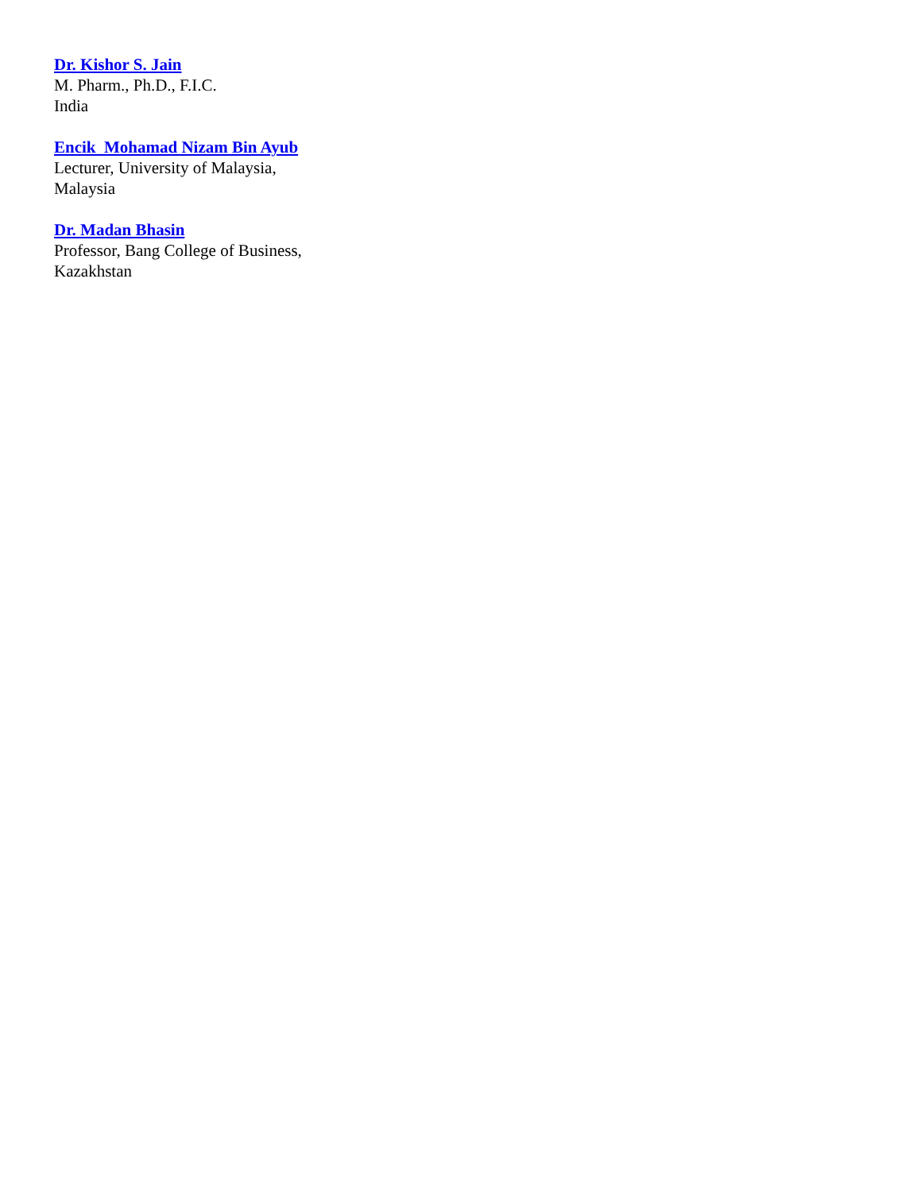Dr. Kishor S. Jain
M. Pharm., Ph.D., F.I.C.
India
Encik Mohamad Nizam Bin Ayub
Lecturer, University of Malaysia,
Malaysia
Dr. Madan Bhasin
Professor, Bang College of Business,
Kazakhstan